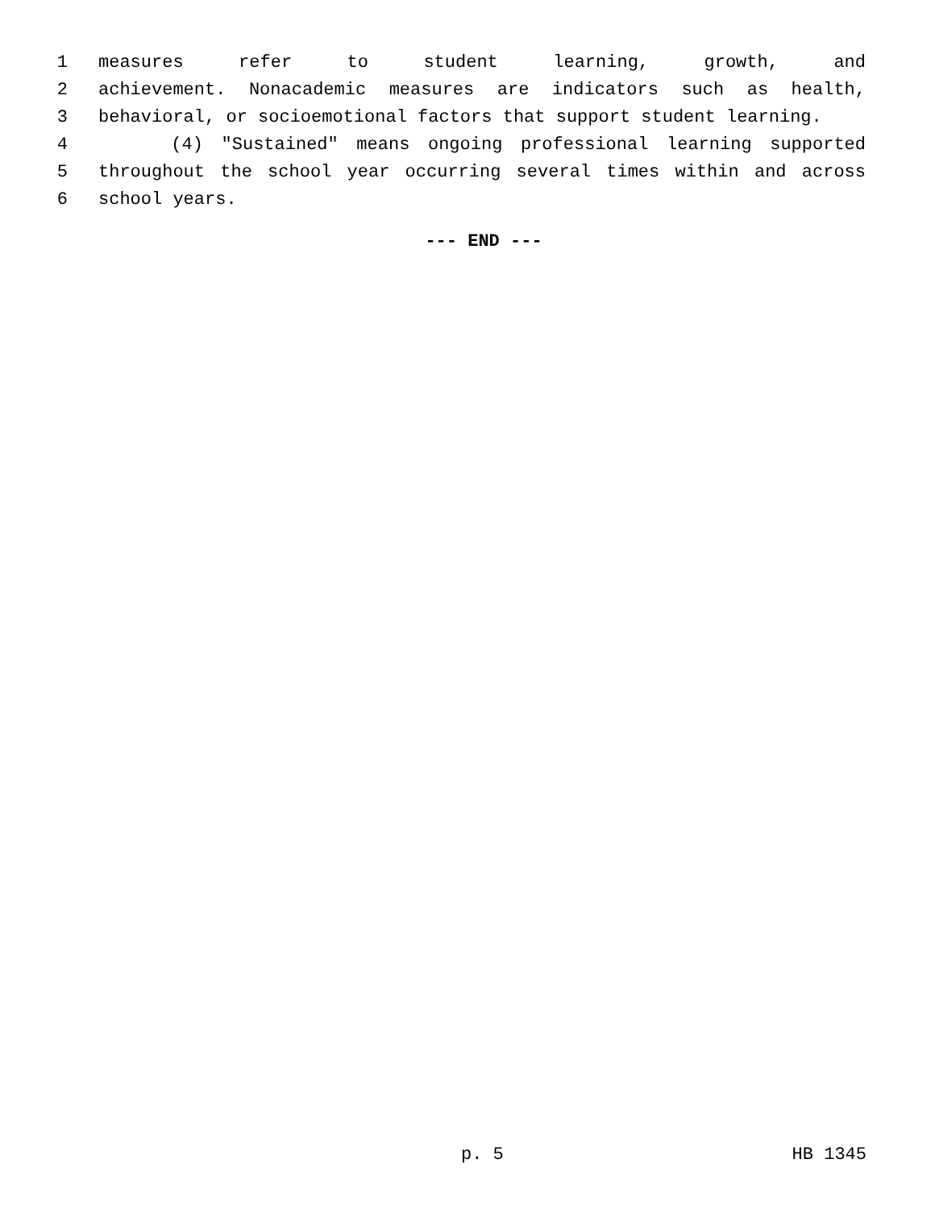1 measures refer to student learning, growth, and
2 achievement. Nonacademic measures are indicators such as health,
3 behavioral, or socioemotional factors that support student learning.
4 (4) "Sustained" means ongoing professional learning supported
5 throughout the school year occurring several times within and across
6 school years.
--- END ---
p. 5 HB 1345